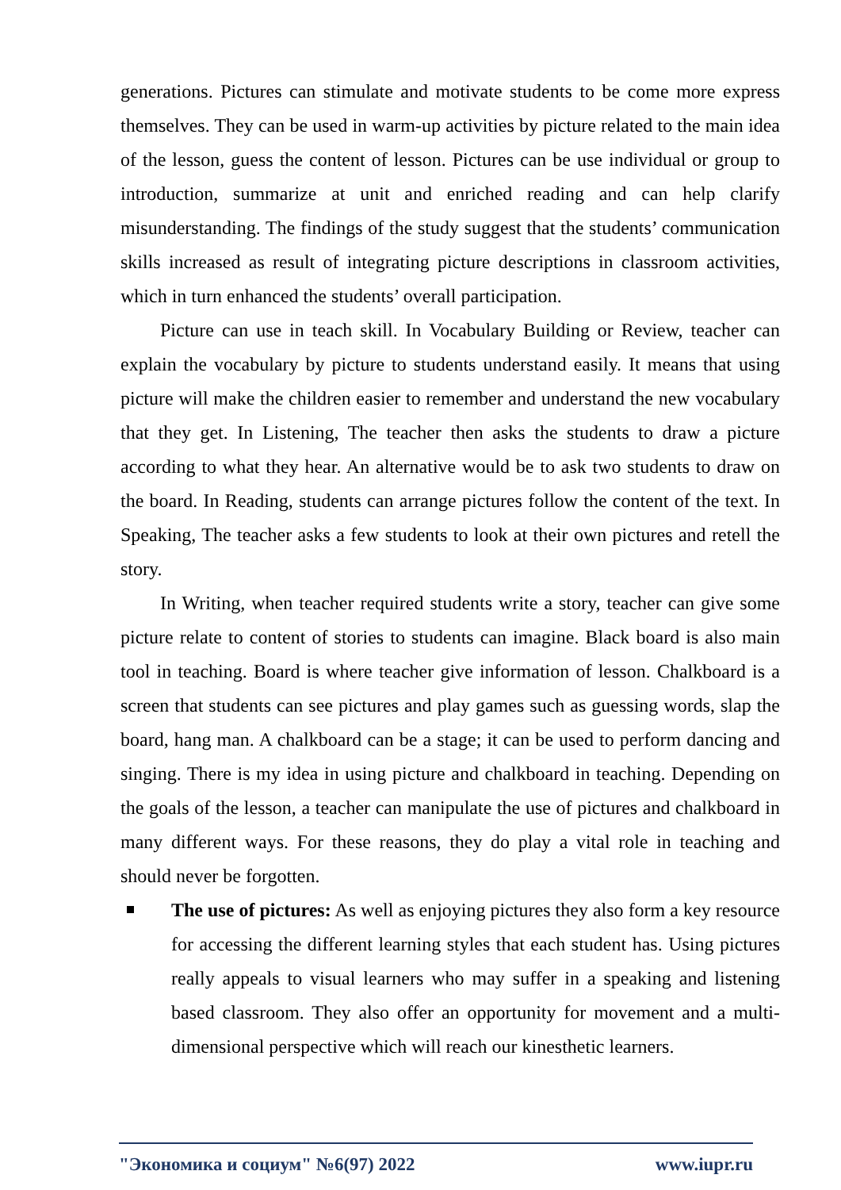generations. Pictures can stimulate and motivate students to be come more express themselves. They can be used in warm-up activities by picture related to the main idea of the lesson, guess the content of lesson. Pictures can be use individual or group to introduction, summarize at unit and enriched reading and can help clarify misunderstanding. The findings of the study suggest that the students’ communication skills increased as result of integrating picture descriptions in classroom activities, which in turn enhanced the students’ overall participation.
Picture can use in teach skill. In Vocabulary Building or Review, teacher can explain the vocabulary by picture to students understand easily. It means that using picture will make the children easier to remember and understand the new vocabulary that they get. In Listening, The teacher then asks the students to draw a picture according to what they hear. An alternative would be to ask two students to draw on the board. In Reading, students can arrange pictures follow the content of the text. In Speaking, The teacher asks a few students to look at their own pictures and retell the story.
In Writing, when teacher required students write a story, teacher can give some picture relate to content of stories to students can imagine. Black board is also main tool in teaching. Board is where teacher give information of lesson. Chalkboard is a screen that students can see pictures and play games such as guessing words, slap the board, hang man. A chalkboard can be a stage; it can be used to perform dancing and singing. There is my idea in using picture and chalkboard in teaching. Depending on the goals of the lesson, a teacher can manipulate the use of pictures and chalkboard in many different ways. For these reasons, they do play a vital role in teaching and should never be forgotten.
The use of pictures: As well as enjoying pictures they also form a key resource for accessing the different learning styles that each student has. Using pictures really appeals to visual learners who may suffer in a speaking and listening based classroom. They also offer an opportunity for movement and a multi-dimensional perspective which will reach our kinesthetic learners.
"Экономика и социум" №6(97) 2022 www.iupr.ru